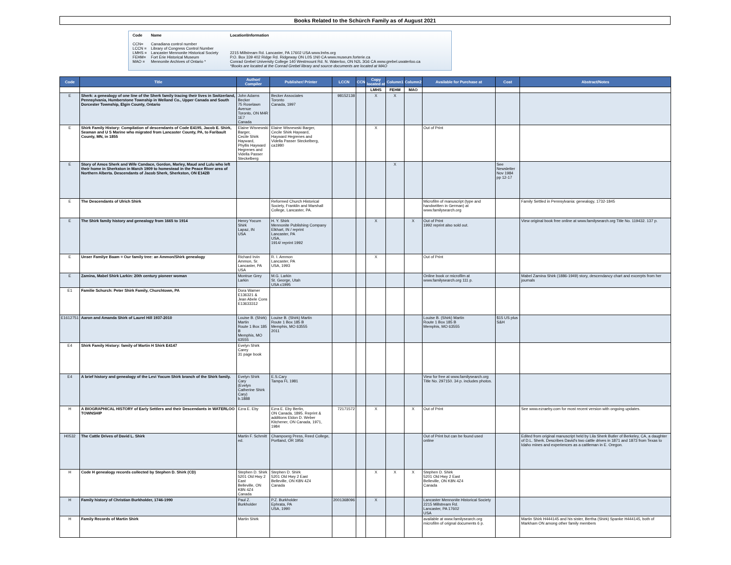Books Related to the Schürch Family as of August 2021
| Code | Name | Location\Information |
| CCN= | Canadiana control number | |
| LCCN = | Library of Congress Control Number | |
| LMHS = | Lancaster Mennonite Historical Society | 2215 Millstream Rd. Lancaster, PA 17602 USA www.lmhs.org |
| FEHM= | Fort Erie Historical Museum | P.O. Box 339 402 Ridge Rd. Ridgeway ON L0S 1N0 CA www.museum.forterie.ca |
| MAO = | Mennonite Archives of Ontario * | Conrad Grebel University College 140 Westmount Rd. N. Waterloo, ON N2L 3G6 CA www.grebel.uwaterloo.ca *Books are located at the Conrad Grebel library and source documents are located at MAO |
| Code | Title | Author/ Compiler | Publisher/ Printer | LCCN | CCN | Copy located at | Column1 | Column2 | Available for Purchase at | Cost | Abstract/Notes |
| --- | --- | --- | --- | --- | --- | --- | --- | --- | --- | --- | --- |
| | | | | | | LMHS | FEHM | MAO | | | |
| E | Sherk: a genealogy of one line of the Sherk family tracing their lives in Switzerland, Pennsylvania, Humberstone Township in Welland Co., Upper Canada and South Dorcester Township, Elgin County, Ontario | John Adams Becker 75 Roselawn Avenue Toronto, ON M4R 1E7 Canada | Becker Associates Toronto Canada, 1997 | 98152138 | | X | X | | | | |
| E | Shirk Family History: Compilation of descendants of Code E4195, Jacob E. Shirk, Seaman and U S Marine who migrated from Lancaster County, PA, to Faribault County, MN, in 1855 | Elaine Wisnewski Barger, Cecile Shirk Hayward, Phyllis Hayward Hegrenes and Vidella Passer Steckelberg | Elaine Wisnewski Barger, Cecile Shirk Hayward, Hayward Hegrenes and Vidella Passer Steckelberg, ca1980 | | | X | | | Out of Print | | |
| E | Story of Amos Sherk and Wife Candace, Gordon, Marley, Maud and Lulu who left their home in Sherkston in March 1909 to homestead in the Peace River area of Northern Alberta. Descendants of Jacob Sherk, Sherkston, ON E142B | | | | | | X | | | See Newsletter Nov 1984 pp 12-17 | |
| E | The Descendants of Ulrich Shirk | | Reformed Church Historical Society, Franklin and Marshall College, Lancaster, PA. | | | | | | Microfilm of manuscript (type and handwritten in German) at www.familysearch.org | | Family Settled in Pennsylvania: genealogy, 1732-1845 |
| E | The Shirk family history and genealogy from 1665 to 1914 | Henry Yocum Shirk Lapaz, IN USA | H. Y. Shirk Mennonite Publishing Company Elkhart, IN / reprint Lancaster, PA USA, 1914/ reprint 1992 | | | X | | X | Out of Print 1992 reprint also sold out. | | View original book free online at www.familysearch.org Title No. 119432. 137 p. |
| E | Unser Familye Baam = Our family tree: an Ammon/Shirk genealogy | Richard Irvin Ammon, Sr. Lancaster, PA USA | R. I. Ammon Lancaster, PA USA, 1993 | | | X | | | Out of Print | | |
| E | Zamina, Mabel Shirk Larkin: 20th century pioneer woman | Montrue Grey Larkin | M.G. Larkin St. George, Utah USA c1995 | | | | | | Online book or microfilm at www.familysearch.org 111 p. | | Mabel Zamina Shirk (1886-1949) story, descendancy chart and excerpts from her journals |
| E1 | Familie Schurch: Peter Shirk Family, Churchtown, PA | Dora Warner E136321 & Jean Abele Cons E13633312 | | | | | | | | | |
| E1612751 | Aaron and Amanda Shirk of Laurel Hill 1937-2010 | Louise B. (Shirk) Martin Route 1 Box 185 B Memphis, MO 63555 | Louise B. (Shirk) Martin Route 1 Box 185 B Memphis, MO 63555 2011 | | | | | | Louise B. (Shirk) Martin Route 1 Box 185 B Memphis, MO 63555 | $15 US plus S&H | |
| E4 | Shirk Family History: family of Martin H Shirk E4147 | Evelyn Shirk Carey 31 page book | | | | | | | | | |
| E4 | A brief history and genealogy of the Levi Yocum Shirk branch of the Shirk family. | Evelyn Shirk Cary (Evelyn Catherine Shirk Cary) b.1888 | E.S.Cary Tampa FL 1981 | | | | | | View for free at www.familysearch.org Title No. 297150. 34 p. includes photos. | | |
| H | A BIOGRAPHICAL HISTORY of Early Settlers and their Descendants in WATERLOO TOWNSHIP | Ezra E. Eby | Ezra E. Eby Berlin, ON Canada, 1895. Reprint & additions Eldon D. Weber Kitchener, ON Canada, 1971, 1984 | 72171572 | | X | | X | Out of Print | | See www.ezraeby.com for most recent version with ongoing updates. |
| H0532 | The Cattle Drives of David L. Shirk | Martin F. Schmitt ed. | Champoerg Press, Reed College, Portland, OR 1956 | | | | | | Out of Print but can be found used online | | Edited from original manuscript held by Lila Sherk Butler of Berkeley, CA, a daughter of D.L. Sherk. Describes David's two cattle drives in 1871 and 1873 from Texas to Idaho mines and experiences as a cattleman in E. Oregon. |
| H | Code H genealogy records collected by Stephen D. Shirk (CD) | Stephen D. Shirk 5201 Old Hwy 2 East Belleville, ON K8N 4Z4 Canada | Stephen D. Shirk 5201 Old Hwy 2 East Belleville, ON K8N 4Z4 Canada | | | X | X | X | Stephen D. Shirk 5201 Old Hwy 2 East Belleville, ON K8N 4Z4 Canada | | |
| H | Family history of Christian Burkholder, 1746-1990 | Paul Z. Burkholder | P.Z. Burkholder Ephrata, PA USA, 1990 | 2001368096 | | X | | | Lancaster Mennonite Historical Society 2215 Millstream Rd. Lancaster, PA 17602 USA | | |
| H | Family Records of Martin Shirk | Martin Shirk | | | | | | | available at www.familysearch.org microfilm of orignal documents 6 p. | | Martin Shirk H444145 and his sister, Bertha (Shirk) Spanke H444145, both of Markham ON among other family members |